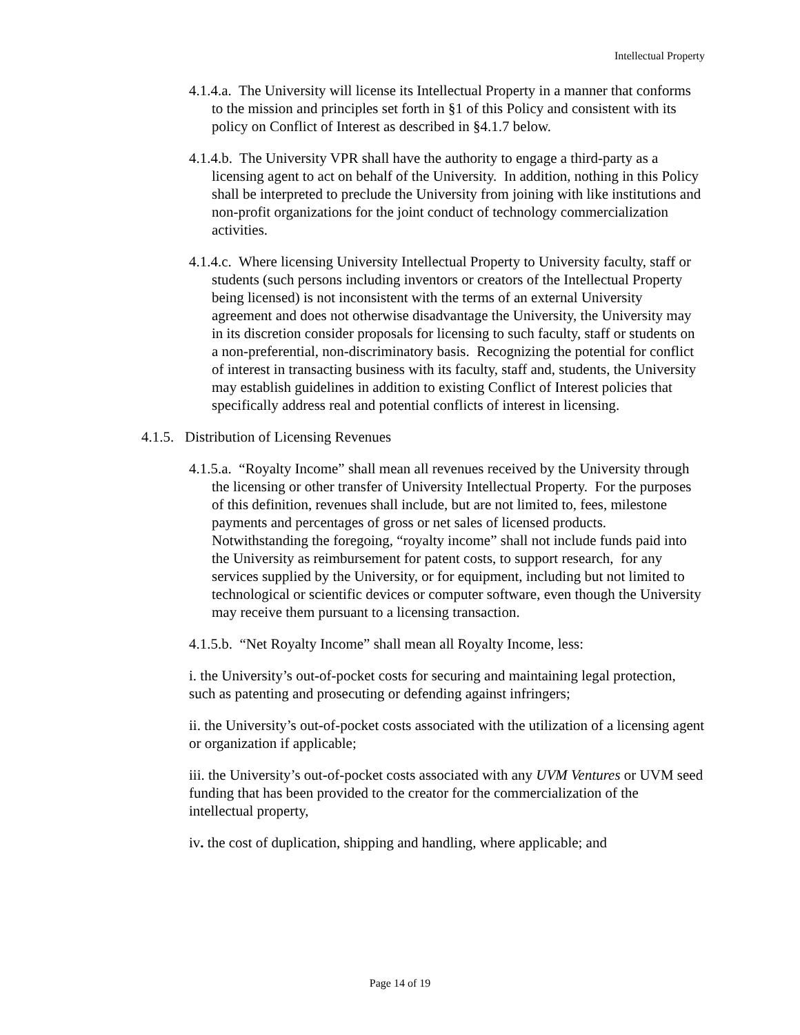Intellectual Property
4.1.4.a. The University will license its Intellectual Property in a manner that conforms to the mission and principles set forth in §1 of this Policy and consistent with its policy on Conflict of Interest as described in §4.1.7 below.
4.1.4.b. The University VPR shall have the authority to engage a third-party as a licensing agent to act on behalf of the University. In addition, nothing in this Policy shall be interpreted to preclude the University from joining with like institutions and non-profit organizations for the joint conduct of technology commercialization activities.
4.1.4.c. Where licensing University Intellectual Property to University faculty, staff or students (such persons including inventors or creators of the Intellectual Property being licensed) is not inconsistent with the terms of an external University agreement and does not otherwise disadvantage the University, the University may in its discretion consider proposals for licensing to such faculty, staff or students on a non-preferential, non-discriminatory basis. Recognizing the potential for conflict of interest in transacting business with its faculty, staff and, students, the University may establish guidelines in addition to existing Conflict of Interest policies that specifically address real and potential conflicts of interest in licensing.
4.1.5. Distribution of Licensing Revenues
4.1.5.a. “Royalty Income” shall mean all revenues received by the University through the licensing or other transfer of University Intellectual Property. For the purposes of this definition, revenues shall include, but are not limited to, fees, milestone payments and percentages of gross or net sales of licensed products. Notwithstanding the foregoing, “royalty income” shall not include funds paid into the University as reimbursement for patent costs, to support research, for any services supplied by the University, or for equipment, including but not limited to technological or scientific devices or computer software, even though the University may receive them pursuant to a licensing transaction.
4.1.5.b. “Net Royalty Income” shall mean all Royalty Income, less:
i. the University’s out-of-pocket costs for securing and maintaining legal protection, such as patenting and prosecuting or defending against infringers;
ii. the University’s out-of-pocket costs associated with the utilization of a licensing agent or organization if applicable;
iii. the University’s out-of-pocket costs associated with any UVM Ventures or UVM seed funding that has been provided to the creator for the commercialization of the intellectual property,
iv. the cost of duplication, shipping and handling, where applicable; and
Page 14 of 19